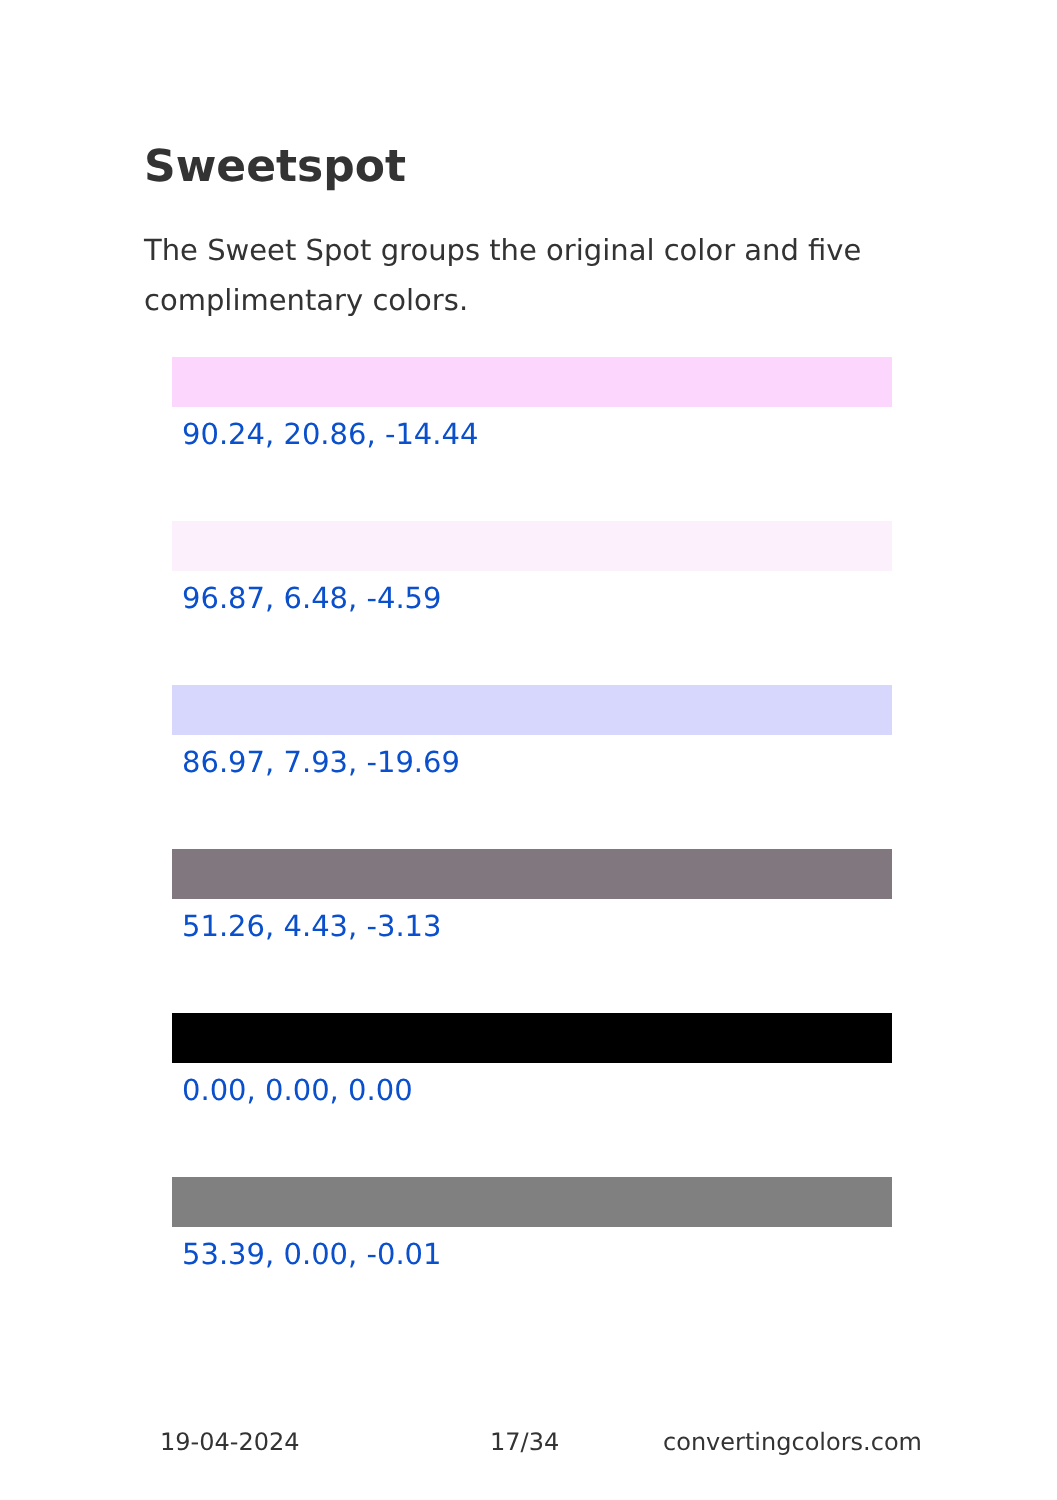Sweetspot
The Sweet Spot groups the original color and five complimentary colors.
90.24, 20.86, -14.44
96.87, 6.48, -4.59
86.97, 7.93, -19.69
51.26, 4.43, -3.13
0.00, 0.00, 0.00
53.39, 0.00, -0.01
19-04-2024 17/34 convertingcolors.com